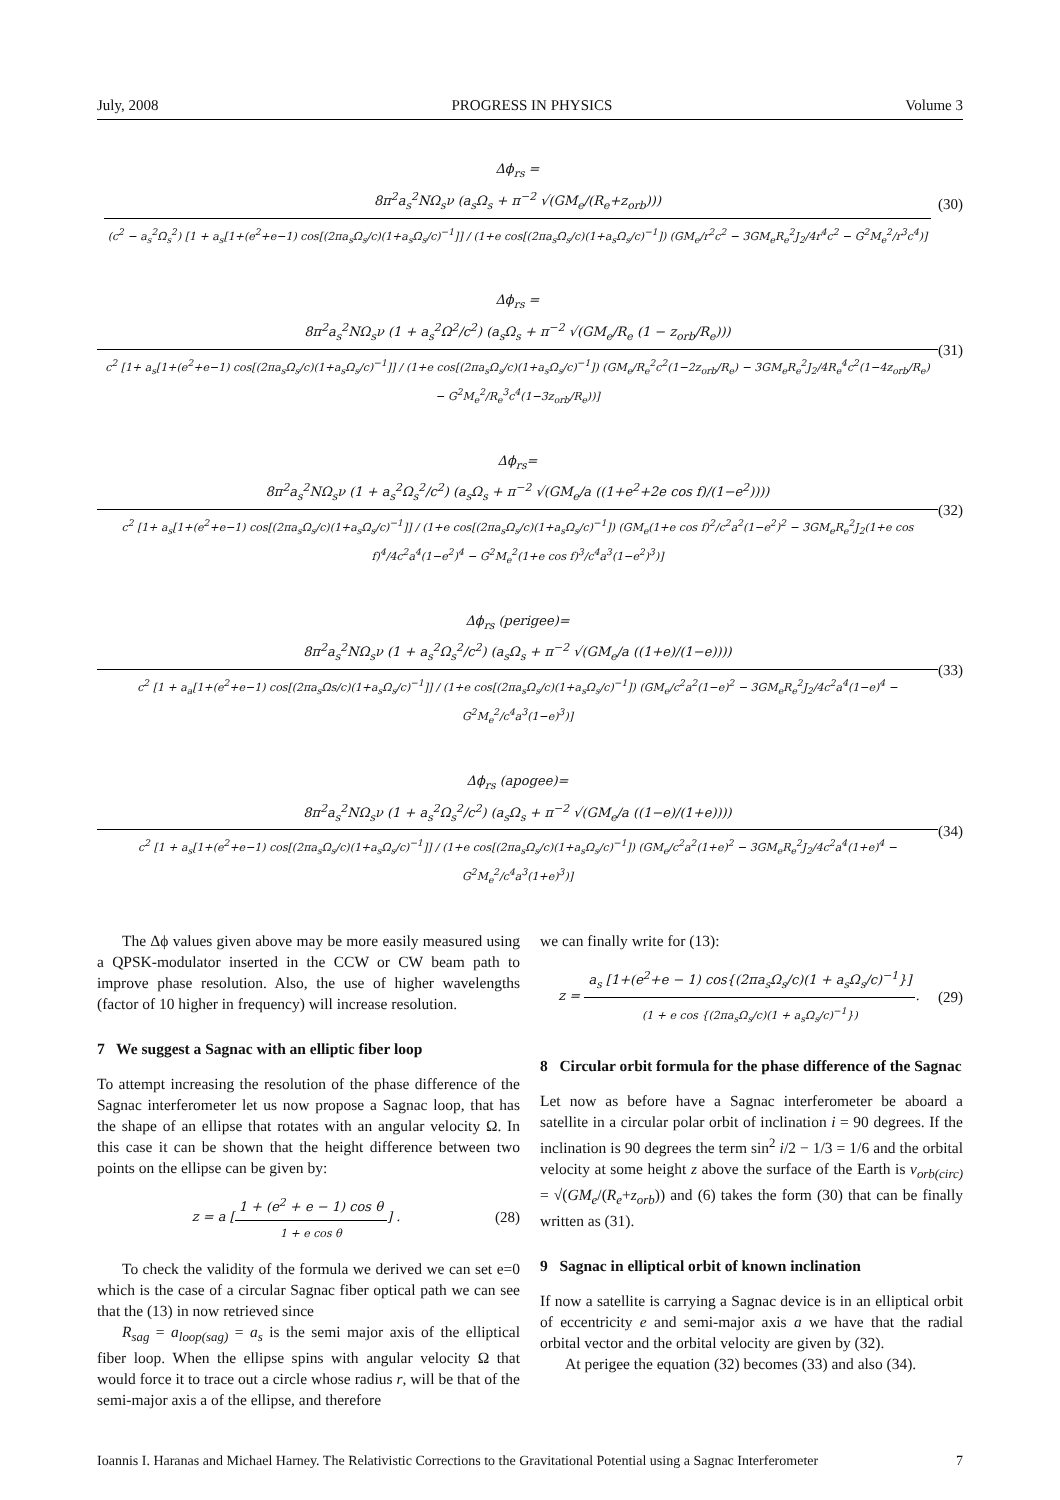July, 2008 PROGRESS IN PHYSICS Volume 3
Δϕ<sub>rs</sub> =
8π<sup>2</sup>a<sub>s</sub><sup>2</sup>NΩ<sub>s</sub>ν (a<sub>s</sub>Ω<sub>s</sub> + π<sup>−2</sup> √(GM<sub>e</sub>/(R<sub>e</sub>+z<sub>orb</sub>)))
(c<sup>2</sup> − a<sub>s</sub><sup>2</sup>Ω<sub>s</sub><sup>2</sup>) [1 + a<sub>s</sub>[1+(e<sup>2</sup>+e−1) cos[(2πa<sub>s</sub>Ω<sub>s</sub>/c)(1+a<sub>s</sub>Ω<sub>s</sub>/c)<sup>−1</sup>]] / (1+e cos[(2πa<sub>s</sub>Ω<sub>s</sub>/c)(1+a<sub>s</sub>Ω<sub>s</sub>/c)<sup>−1</sup>]) (GM<sub>e</sub>/r<sup>2</sup>c<sup>2</sup> − 3GM<sub>e</sub>R<sub>e</sub><sup>2</sup>J<sub>2</sub>/4r<sup>4</sup>c<sup>2</sup> − G<sup>2</sup>M<sub>e</sub><sup>2</sup>/r<sup>3</sup>c<sup>4</sup>)]
(30)
Δϕ<sub>rs</sub> =
8π<sup>2</sup>a<sub>s</sub><sup>2</sup>NΩ<sub>s</sub>ν (1 + a<sub>s</sub><sup>2</sup>Ω<sup>2</sup>/c<sup>2</sup>) (a<sub>s</sub>Ω<sub>s</sub> + π<sup>−2</sup> √(GM<sub>e</sub>/R<sub>e</sub> (1 − z<sub>orb</sub>/R<sub>e</sub>)))
c<sup>2</sup> [1+ a<sub>s</sub>[1+(e<sup>2</sup>+e−1) cos[(2πa<sub>s</sub>Ω<sub>s</sub>/c)(1+a<sub>s</sub>Ω<sub>s</sub>/c)<sup>−1</sup>]] / (1+e cos[(2πa<sub>s</sub>Ω<sub>s</sub>/c)(1+a<sub>s</sub>Ω<sub>s</sub>/c)<sup>−1</sup>]) (GM<sub>e</sub>/R<sub>e</sub><sup>2</sup>c<sup>2</sup>(1−2z<sub>orb</sub>/R<sub>e</sub>) − 3GM<sub>e</sub>R<sub>e</sub><sup>2</sup>J<sub>2</sub>/4R<sub>e</sub><sup>4</sup>c<sup>2</sup>(1−4z<sub>orb</sub>/R<sub>e</sub>) − G<sup>2</sup>M<sub>e</sub><sup>2</sup>/R<sub>e</sub><sup>3</sup>c<sup>4</sup>(1−3z<sub>orb</sub>/R<sub>e</sub>))]
(31)
Δϕ<sub>rs</sub>=
8π<sup>2</sup>a<sub>s</sub><sup>2</sup>NΩ<sub>s</sub>ν (1 + a<sub>s</sub><sup>2</sup>Ω<sub>s</sub><sup>2</sup>/c<sup>2</sup>) (a<sub>s</sub>Ω<sub>s</sub> + π<sup>−2</sup> √(GM<sub>e</sub>/a ((1+e<sup>2</sup>+2e cos f)/(1−e<sup>2</sup>))))
c<sup>2</sup> [1+ a<sub>s</sub>[1+(e<sup>2</sup>+e−1) cos[(2πa<sub>s</sub>Ω<sub>s</sub>/c)(1+a<sub>s</sub>Ω<sub>s</sub>/c)<sup>−1</sup>]] / (1+e cos[(2πa<sub>s</sub>Ω<sub>s</sub>/c)(1+a<sub>s</sub>Ω<sub>s</sub>/c)<sup>−1</sup>]) (GM<sub>e</sub>(1+e cos f)<sup>2</sup>/c<sup>2</sup>a<sup>2</sup>(1−e<sup>2</sup>)<sup>2</sup> − 3GM<sub>e</sub>R<sub>e</sub><sup>2</sup>J<sub>2</sub>(1+e cos f)<sup>4</sup>/4c<sup>2</sup>a<sup>4</sup>(1−e<sup>2</sup>)<sup>4</sup> − G<sup>2</sup>M<sub>e</sub><sup>2</sup>(1+e cos f)<sup>3</sup>/c<sup>4</sup>a<sup>3</sup>(1−e<sup>2</sup>)<sup>3</sup>)]
(32)
Δϕ<sub>rs</sub> (perigee)=
8π<sup>2</sup>a<sub>s</sub><sup>2</sup>NΩ<sub>s</sub>ν (1 + a<sub>s</sub><sup>2</sup>Ω<sub>s</sub><sup>2</sup>/c<sup>2</sup>) (a<sub>s</sub>Ω<sub>s</sub> + π<sup>−2</sup> √(GM<sub>e</sub>/a ((1+e)/(1−e))))
c<sup>2</sup> [1 + a<sub>a</sub>[1+(e<sup>2</sup>+e−1) cos[(2πa<sub>s</sub>Ωs/c)(1+a<sub>s</sub>Ω<sub>s</sub>/c)<sup>−1</sup>]] / (1+e cos[(2πa<sub>s</sub>Ω<sub>s</sub>/c)(1+a<sub>s</sub>Ω<sub>s</sub>/c)<sup>−1</sup>]) (GM<sub>e</sub>/c<sup>2</sup>a<sup>2</sup>(1−e)<sup>2</sup> − 3GM<sub>e</sub>R<sub>e</sub><sup>2</sup>J<sub>2</sub>/4c<sup>2</sup>a<sup>4</sup>(1−e)<sup>4</sup> − G<sup>2</sup>M<sub>e</sub><sup>2</sup>/c<sup>4</sup>a<sup>3</sup>(1−e)<sup>3</sup>)]
(33)
Δϕ<sub>rs</sub> (apogee)=
8π<sup>2</sup>a<sub>s</sub><sup>2</sup>NΩ<sub>s</sub>ν (1 + a<sub>s</sub><sup>2</sup>Ω<sub>s</sub><sup>2</sup>/c<sup>2</sup>) (a<sub>s</sub>Ω<sub>s</sub> + π<sup>−2</sup> √(GM<sub>e</sub>/a ((1−e)/(1+e))))
c<sup>2</sup> [1 + a<sub>s</sub>[1+(e<sup>2</sup>+e−1) cos[(2πa<sub>s</sub>Ω<sub>s</sub>/c)(1+a<sub>s</sub>Ω<sub>s</sub>/c)<sup>−1</sup>]] / (1+e cos[(2πa<sub>s</sub>Ω<sub>s</sub>/c)(1+a<sub>s</sub>Ω<sub>s</sub>/c)<sup>−1</sup>]) (GM<sub>e</sub>/c<sup>2</sup>a<sup>2</sup>(1+e)<sup>2</sup> − 3GM<sub>e</sub>R<sub>e</sub><sup>2</sup>J<sub>2</sub>/4c<sup>2</sup>a<sup>4</sup>(1+e)<sup>4</sup> − G<sup>2</sup>M<sub>e</sub><sup>2</sup>/c<sup>4</sup>a<sup>3</sup>(1+e)<sup>3</sup>)]
(34)
The Δϕ values given above may be more easily measured using a QPSK-modulator inserted in the CCW or CW beam path to improve phase resolution. Also, the use of higher wavelengths (factor of 10 higher in frequency) will increase resolution.
7 We suggest a Sagnac with an elliptic fiber loop
To attempt increasing the resolution of the phase difference of the Sagnac interferometer let us now propose a Sagnac loop, that has the shape of an ellipse that rotates with an angular velocity Ω. In this case it can be shown that the height difference between two points on the ellipse can be given by:
z = a [
1 + (e<sup>2</sup> + e − 1) cos θ
1 + e cos θ
] .
(28)
To check the validity of the formula we derived we can set e=0 which is the case of a circular Sagnac fiber optical path we can see that the (13) in now retrieved since
R<sub>sag</sub> = a<sub>loop(sag)</sub> = a<sub>s</sub> is the semi major axis of the elliptical fiber loop. When the ellipse spins with angular velocity Ω that would force it to trace out a circle whose radius r, will be that of the semi-major axis a of the ellipse, and therefore
we can finally write for (13):
z =
a<sub>s</sub> [1+(e<sup>2</sup>+e − 1) cos{(2πa<sub>s</sub>Ω<sub>s</sub>/c)(1 + a<sub>s</sub>Ω<sub>s</sub>/c)<sup>−1</sup>}]
(1 + e cos {(2πa<sub>s</sub>Ω<sub>s</sub>/c)(1 + a<sub>s</sub>Ω<sub>s</sub>/c)<sup>−1</sup>})
.
(29)
8 Circular orbit formula for the phase difference of the Sagnac
Let now as before have a Sagnac interferometer be aboard a satellite in a circular polar orbit of inclination i = 90 degrees. If the inclination is 90 degrees the term sin<sup>2</sup> i/2 − 1/3 = 1/6 and the orbital velocity at some height z above the surface of the Earth is v<sub>orb(circ)</sub> = √(GM<sub>e</sub>/(R<sub>e</sub>+z<sub>orb</sub>)) and (6) takes the form (30) that can be finally written as (31).
9 Sagnac in elliptical orbit of known inclination
If now a satellite is carrying a Sagnac device is in an elliptical orbit of eccentricity e and semi-major axis a we have that the radial orbital vector and the orbital velocity are given by (32).
At perigee the equation (32) becomes (33) and also (34).
Ioannis I. Haranas and Michael Harney. The Relativistic Corrections to the Gravitational Potential using a Sagnac Interferometer 7